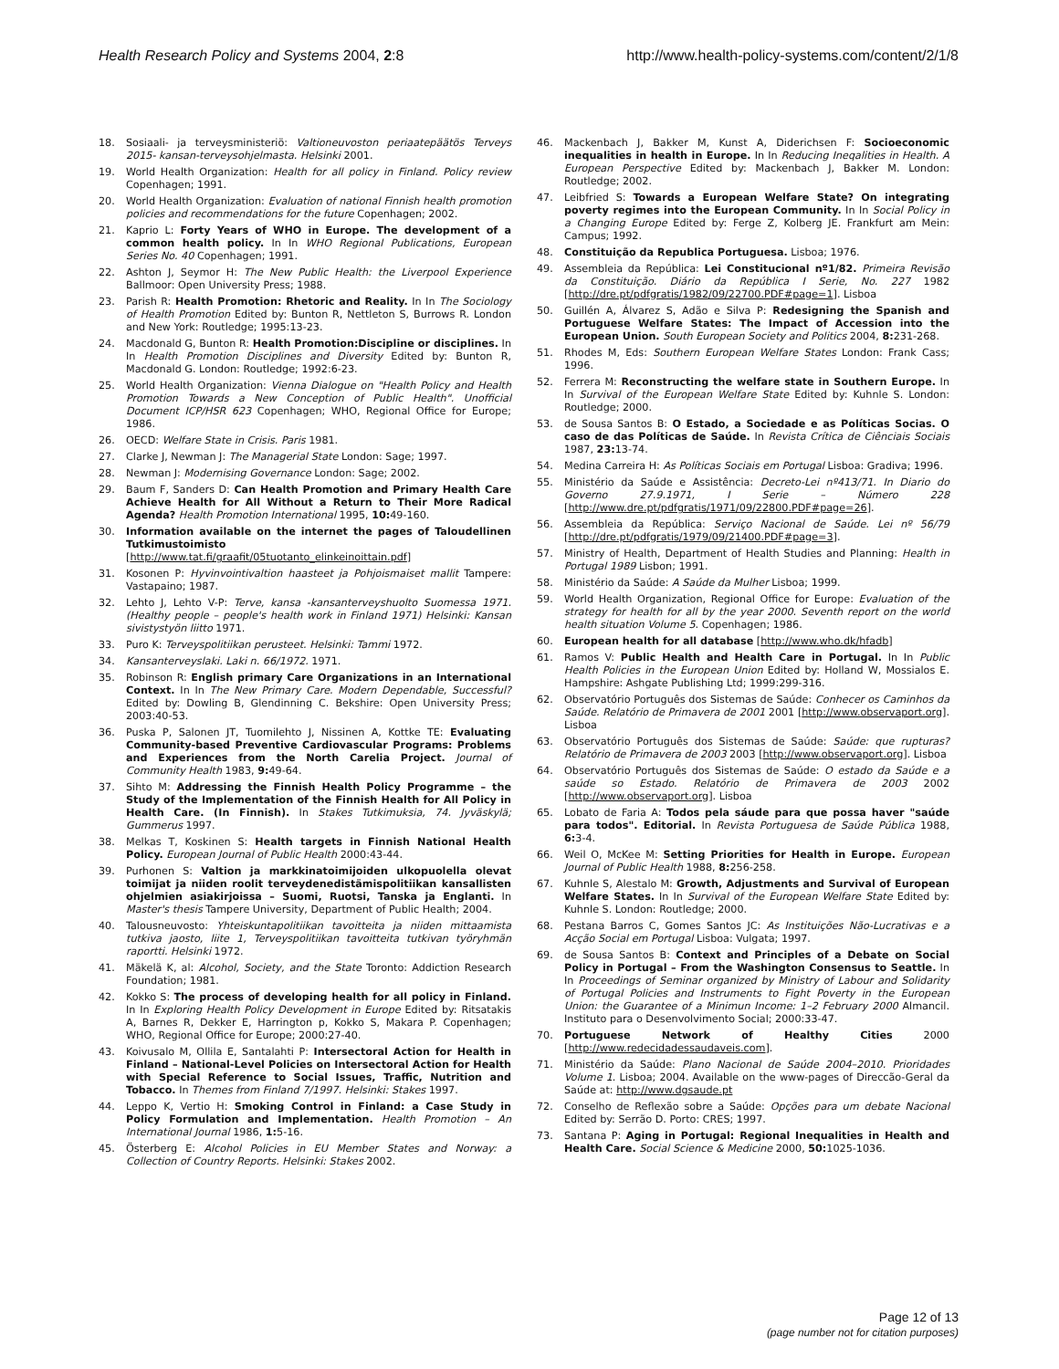Health Research Policy and Systems 2004, 2:8 http://www.health-policy-systems.com/content/2/1/8
18. Sosiaali- ja terveysministeriö: Valtioneuvoston periaatepäätös Terveys 2015- kansan-terveysohjelmasta. Helsinki 2001.
19. World Health Organization: Health for all policy in Finland. Policy review Copenhagen; 1991.
20. World Health Organization: Evaluation of national Finnish health promotion policies and recommendations for the future Copenhagen; 2002.
21. Kaprio L: Forty Years of WHO in Europe. The development of a common health policy. In In WHO Regional Publications, European Series No. 40 Copenhagen; 1991.
22. Ashton J, Seymor H: The New Public Health: the Liverpool Experience Ballmoor: Open University Press; 1988.
23. Parish R: Health Promotion: Rhetoric and Reality. In In The Sociology of Health Promotion Edited by: Bunton R, Nettleton S, Burrows R. London and New York: Routledge; 1995:13-23.
24. Macdonald G, Bunton R: Health Promotion:Discipline or disciplines. In In Health Promotion Disciplines and Diversity Edited by: Bunton R, Macdonald G. London: Routledge; 1992:6-23.
25. World Health Organization: Vienna Dialogue on "Health Policy and Health Promotion Towards a New Conception of Public Health". Unofficial Document ICP/HSR 623 Copenhagen; WHO, Regional Office for Europe; 1986.
26. OECD: Welfare State in Crisis. Paris 1981.
27. Clarke J, Newman J: The Managerial State London: Sage; 1997.
28. Newman J: Modernising Governance London: Sage; 2002.
29. Baum F, Sanders D: Can Health Promotion and Primary Health Care Achieve Health for All Without a Return to Their More Radical Agenda? Health Promotion International 1995, 10: 49-160.
30. Information available on the internet the pages of Taloudellinen Tutkimustoimisto [http://www.tat.fi/graafit/05tuotanto_elinkeinoittain.pdf]
31. Kosonen P: Hyvinvointivaltion haasteet ja Pohjoismaiset mallit Tampere: Vastapaino; 1987.
32. Lehto J, Lehto V-P: Terve, kansa -kansanterveyshuolto Suomessa 1971. (Healthy people – people's health work in Finland 1971) Helsinki: Kansan sivistystyön liitto 1971.
33. Puro K: Terveyspolitiikan perusteet. Helsinki: Tammi 1972.
34. Kansanterveyslaki. Laki n. 66/1972. 1971.
35. Robinson R: English primary Care Organizations in an International Context. In In The New Primary Care. Modern Dependable, Successful? Edited by: Dowling B, Glendinning C. Bekshire: Open University Press; 2003:40-53.
36. Puska P, Salonen JT, Tuomilehto J, Nissinen A, Kottke TE: Evaluating Community-based Preventive Cardiovascular Programs: Problems and Experiences from the North Carelia Project. Journal of Community Health 1983, 9: 49-64.
37. Sihto M: Addressing the Finnish Health Policy Programme – the Study of the Implementation of the Finnish Health for All Policy in Health Care. (In Finnish). In Stakes Tutkimuksia, 74. Jyväskylä; Gummerus 1997.
38. Melkas T, Koskinen S: Health targets in Finnish National Health Policy. European Journal of Public Health 2000:43-44.
39. Purhonen S: Valtion ja markkinatoimijoiden ulkopuolella olevat toimijat ja niiden roolit terveydenedistämispolitiikan kansallisten ohjelmien asiakirjoissa – Suomi, Ruotsi, Tanska ja Englanti. In Master's thesis Tampere University, Department of Public Health; 2004.
40. Talousneuvosto: Yhteiskuntapolitiikan tavoitteita ja niiden mittaamista tutkiva jaosto, liite 1, Terveyspolitiikan tavoitteita tutkivan työryhmän raportti. Helsinki 1972.
41. Mäkelä K, al: Alcohol, Society, and the State Toronto: Addiction Research Foundation; 1981.
42. Kokko S: The process of developing health for all policy in Finland. In In Exploring Health Policy Development in Europe Edited by: Ritsatakis A, Barnes R, Dekker E, Harrington p, Kokko S, Makara P. Copenhagen; WHO, Regional Office for Europe; 2000:27-40.
43. Koivusalo M, Ollila E, Santalahti P: Intersectoral Action for Health in Finland – National-Level Policies on Intersectoral Action for Health with Special Reference to Social Issues, Traffic, Nutrition and Tobacco. In Themes from Finland 7/1997. Helsinki: Stakes 1997.
44. Leppo K, Vertio H: Smoking Control in Finland: a Case Study in Policy Formulation and Implementation. Health Promotion – An International Journal 1986, 1: 5-16.
45. Österberg E: Alcohol Policies in EU Member States and Norway: a Collection of Country Reports. Helsinki: Stakes 2002.
46. Mackenbach J, Bakker M, Kunst A, Diderichsen F: Socioeconomic inequalities in health in Europe. In In Reducing Ineqalities in Health. A European Perspective Edited by: Mackenbach J, Bakker M. London: Routledge; 2002.
47. Leibfried S: Towards a European Welfare State? On integrating poverty regimes into the European Community. In In Social Policy in a Changing Europe Edited by: Ferge Z, Kolberg JE. Frankfurt am Mein: Campus; 1992.
48. Constituição da Republica Portuguesa. Lisboa; 1976.
49. Assembleia da República: Lei Constitucional nº1/82. Primeira Revisão da Constituição. Diário da República I Serie, No. 227 1982 [http://dre.pt/pdfgratis/1982/09/22700.PDF#page=1]. Lisboa
50. Guillén A, Álvarez S, Adão e Silva P: Redesigning the Spanish and Portuguese Welfare States: The Impact of Accession into the European Union. South European Society and Politics 2004, 8: 231-268.
51. Rhodes M, Eds: Southern European Welfare States London: Frank Cass; 1996.
52. Ferrera M: Reconstructing the welfare state in Southern Europe. In In Survival of the European Welfare State Edited by: Kuhnle S. London: Routledge; 2000.
53. de Sousa Santos B: O Estado, a Sociedade e as Políticas Socias. O caso de das Políticas de Saúde. In Revista Crítica de Ciênciais Sociais 1987, 23: 13-74.
54. Medina Carreira H: As Políticas Sociais em Portugal Lisboa: Gradiva; 1996.
55. Ministério da Saúde e Assistência: Decreto-Lei nº413/71. In Diario do Governo 27.9.1971, I Serie – Número 228 [http://www.dre.pt/pdfgratis/1971/09/22800.PDF#page=26].
56. Assembleia da República: Serviço Nacional de Saúde. Lei nº 56/79 [http://dre.pt/pdfgratis/1979/09/21400.PDF#page=3].
57. Ministry of Health, Department of Health Studies and Planning: Health in Portugal 1989 Lisbon; 1991.
58. Ministério da Saúde: A Saúde da Mulher Lisboa; 1999.
59. World Health Organization, Regional Office for Europe: Evaluation of the strategy for health for all by the year 2000. Seventh report on the world health situation Volume 5. Copenhagen; 1986.
60. European health for all database [http://www.who.dk/hfadb]
61. Ramos V: Public Health and Health Care in Portugal. In In Public Health Policies in the European Union Edited by: Holland W, Mossialos E. Hampshire: Ashgate Publishing Ltd; 1999:299-316.
62. Observatório Português dos Sistemas de Saúde: Conhecer os Caminhos da Saúde. Relatório de Primavera de 2001 2001 [http://www.observaport.org]. Lisboa
63. Observatório Português dos Sistemas de Saúde: Saúde: que rupturas? Relatório de Primavera de 2003 2003 [http://www.observaport.org]. Lisboa
64. Observatório Português dos Sistemas de Saúde: O estado da Saúde e a saúde so Estado. Relatório de Primavera de 2003 2002 [http://www.observaport.org]. Lisboa
65. Lobato de Faria A: Todos pela sáude para que possa haver "saúde para todos". Editorial. In Revista Portuguesa de Saúde Pública 1988, 6: 3-4.
66. Weil O, McKee M: Setting Priorities for Health in Europe. European Journal of Public Health 1988, 8: 256-258.
67. Kuhnle S, Alestalo M: Growth, Adjustments and Survival of European Welfare States. In In Survival of the European Welfare State Edited by: Kuhnle S. London: Routledge; 2000.
68. Pestana Barros C, Gomes Santos JC: As Instituições Não-Lucrativas e a Acção Social em Portugal Lisboa: Vulgata; 1997.
69. de Sousa Santos B: Context and Principles of a Debate on Social Policy in Portugal – From the Washington Consensus to Seattle. In In Proceedings of Seminar organized by Ministry of Labour and Solidarity of Portugal Policies and Instruments to Fight Poverty in the European Union: the Guarantee of a Minimun Income: 1–2 February 2000 Almancil. Instituto para o Desenvolvimento Social; 2000:33-47.
70. Portuguese Network of Healthy Cities 2000 [http://www.redecidadessaudaveis.com].
71. Ministério da Saúde: Plano Nacional de Saúde 2004–2010. Prioridades Volume 1. Lisboa; 2004. Available on the www-pages of Direccão-Geral da Saúde at: http://www.dgsaude.pt
72. Conselho de Reflexão sobre a Saúde: Opções para um debate Nacional Edited by: Serrão D. Porto: CRES; 1997.
73. Santana P: Aging in Portugal: Regional Inequalities in Health and Health Care. Social Science & Medicine 2000, 50: 1025-1036.
Page 12 of 13
(page number not for citation purposes)